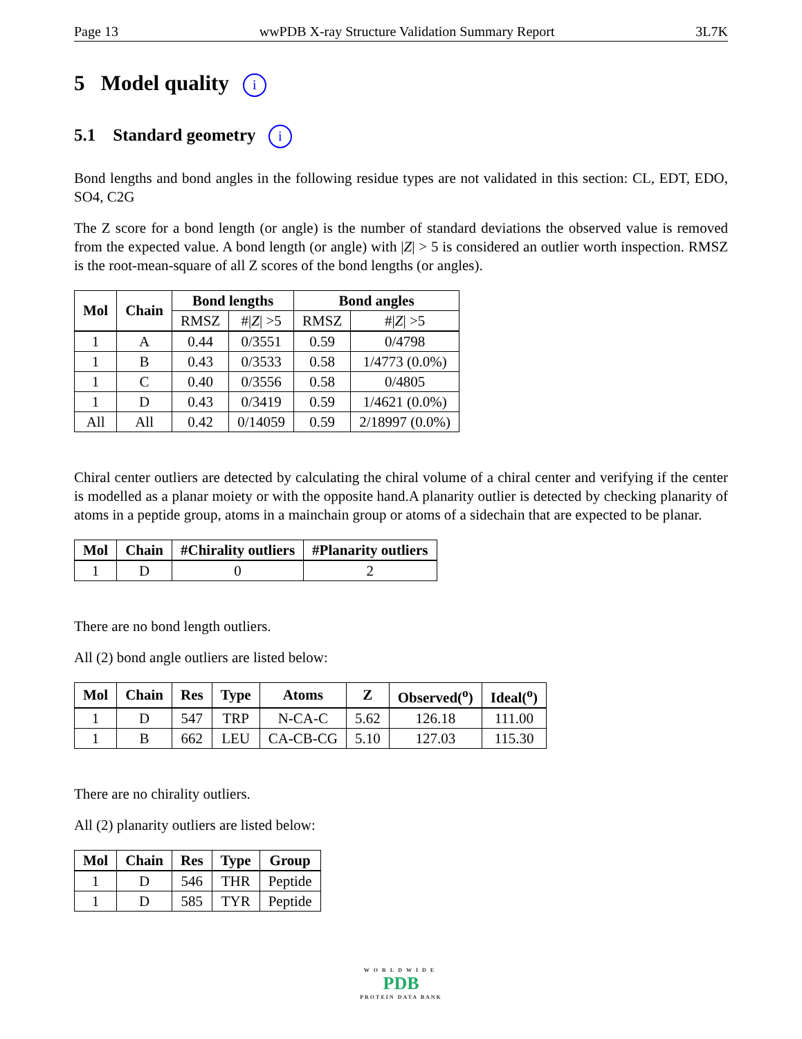Page 13 wwPDB X-ray Structure Validation Summary Report 3L7K
5 Model quality i
5.1 Standard geometry i
Bond lengths and bond angles in the following residue types are not validated in this section: CL, EDT, EDO, SO4, C2G
The Z score for a bond length (or angle) is the number of standard deviations the observed value is removed from the expected value. A bond length (or angle) with |Z| > 5 is considered an outlier worth inspection. RMSZ is the root-mean-square of all Z scores of the bond lengths (or angles).
| Mol | Chain | Bond lengths | | Bond angles | |
| --- | --- | --- | --- | --- | --- |
| | | RMSZ | #/ Z / >5 | RMSZ | #/ Z / >5 |
| 1 | A | 0.44 | 0/3551 | 0.59 | 0/4798 |
| 1 | B | 0.43 | 0/3533 | 0.58 | 1/4773 (0.0%) |
| 1 | C | 0.40 | 0/3556 | 0.58 | 0/4805 |
| 1 | D | 0.43 | 0/3419 | 0.59 | 1/4621 (0.0%) |
| All | All | 0.42 | 0/14059 | 0.59 | 2/18997 (0.0%) |
Chiral center outliers are detected by calculating the chiral volume of a chiral center and verifying if the center is modelled as a planar moiety or with the opposite hand.A planarity outlier is detected by checking planarity of atoms in a peptide group, atoms in a mainchain group or atoms of a sidechain that are expected to be planar.
| Mol | Chain | #Chirality outliers | #Planarity outliers |
| --- | --- | --- | --- |
| 1 | D | 0 | 2 |
There are no bond length outliers.
All (2) bond angle outliers are listed below:
| Mol | Chain | Res | Type | Atoms | Z | Observed(<sup>o</sup>) | Ideal(<sup>o</sup>) |
| --- | --- | --- | --- | --- | --- | --- | --- |
| 1 | D | 547 | TRP | N-CA-C | 5.62 | 126.18 | 111.00 |
| 1 | B | 662 | LEU | CA-CB-CG | 5.10 | 127.03 | 115.30 |
There are no chirality outliers.
All (2) planarity outliers are listed below:
| Mol | Chain | Res | Type | Group |
| --- | --- | --- | --- | --- |
| 1 | D | 546 | THR | Peptide |
| 1 | D | 585 | TYR | Peptide |
WORLDWIDE
PDB
PROTEIN DATA BANK